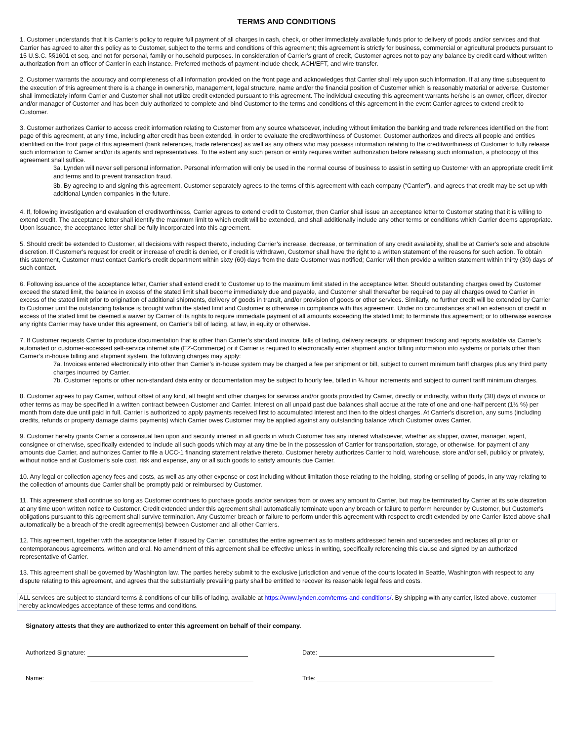TERMS AND CONDITIONS
1. Customer understands that it is Carrier's policy to require full payment of all charges in cash, check, or other immediately available funds prior to delivery of goods and/or services and that Carrier has agreed to alter this policy as to Customer, subject to the terms and conditions of this agreement; this agreement is strictly for business, commercial or agricultural products pursuant to 15 U.S.C. §§1601 et seq. and not for personal, family or household purposes. In consideration of Carrier’s grant of credit, Customer agrees not to pay any balance by credit card without written authorization from an officer of Carrier in each instance. Preferred methods of payment include check, ACH/EFT, and wire transfer.
2. Customer warrants the accuracy and completeness of all information provided on the front page and acknowledges that Carrier shall rely upon such information. If at any time subsequent to the execution of this agreement there is a change in ownership, management, legal structure, name and/or the financial position of Customer which is reasonably material or adverse, Customer shall immediately inform Carrier and Customer shall not utilize credit extended pursuant to this agreement. The individual executing this agreement warrants he/she is an owner, officer, director and/or manager of Customer and has been duly authorized to complete and bind Customer to the terms and conditions of this agreement in the event Carrier agrees to extend credit to Customer.
3. Customer authorizes Carrier to access credit information relating to Customer from any source whatsoever, including without limitation the banking and trade references identified on the front page of this agreement, at any time, including after credit has been extended, in order to evaluate the creditworthiness of Customer. Customer authorizes and directs all people and entities identified on the front page of this agreement (bank references, trade references) as well as any others who may possess information relating to the creditworthiness of Customer to fully release such information to Carrier and/or its agents and representatives. To the extent any such person or entity requires written authorization before releasing such information, a photocopy of this agreement shall suffice.
3a. Lynden will never sell personal information. Personal information will only be used in the normal course of business to assist in setting up Customer with an appropriate credit limit and terms and to prevent transaction fraud.
3b. By agreeing to and signing this agreement, Customer separately agrees to the terms of this agreement with each company (“Carrier”), and agrees that credit may be set up with additional Lynden companies in the future.
4. If, following investigation and evaluation of creditworthiness, Carrier agrees to extend credit to Customer, then Carrier shall issue an acceptance letter to Customer stating that it is willing to extend credit. The acceptance letter shall identify the maximum limit to which credit will be extended, and shall additionally include any other terms or conditions which Carrier deems appropriate. Upon issuance, the acceptance letter shall be fully incorporated into this agreement.
5. Should credit be extended to Customer, all decisions with respect thereto, including Carrier’s increase, decrease, or termination of any credit availability, shall be at Carrier's sole and absolute discretion. If Customer's request for credit or increase of credit is denied, or if credit is withdrawn, Customer shall have the right to a written statement of the reasons for such action. To obtain this statement, Customer must contact Carrier's credit department within sixty (60) days from the date Customer was notified; Carrier will then provide a written statement within thirty (30) days of such contact.
6. Following issuance of the acceptance letter, Carrier shall extend credit to Customer up to the maximum limit stated in the acceptance letter. Should outstanding charges owed by Customer exceed the stated limit, the balance in excess of the stated limit shall become immediately due and payable, and Customer shall thereafter be required to pay all charges owed to Carrier in excess of the stated limit prior to origination of additional shipments, delivery of goods in transit, and/or provision of goods or other services. Similarly, no further credit will be extended by Carrier to Customer until the outstanding balance is brought within the stated limit and Customer is otherwise in compliance with this agreement. Under no circumstances shall an extension of credit in excess of the stated limit be deemed a waiver by Carrier of its rights to require immediate payment of all amounts exceeding the stated limit; to terminate this agreement; or to otherwise exercise any rights Carrier may have under this agreement, on Carrier’s bill of lading, at law, in equity or otherwise.
7. If Customer requests Carrier to produce documentation that is other than Carrier’s standard invoice, bills of lading, delivery receipts, or shipment tracking and reports available via Carrier’s automated or customer-accessed self-service internet site (EZ-Commerce) or if Carrier is required to electronically enter shipment and/or billing information into systems or portals other than Carrier’s in-house billing and shipment system, the following charges may apply:
7a. Invoices entered electronically into other than Carrier’s in-house system may be charged a fee per shipment or bill, subject to current minimum tariff charges plus any third party charges incurred by Carrier.
7b. Customer reports or other non-standard data entry or documentation may be subject to hourly fee, billed in ¼ hour increments and subject to current tariff minimum charges.
8. Customer agrees to pay Carrier, without offset of any kind, all freight and other charges for services and/or goods provided by Carrier, directly or indirectly, within thirty (30) days of invoice or other terms as may be specified in a written contract between Customer and Carrier. Interest on all unpaid past due balances shall accrue at the rate of one and one-half percent (1½ %) per month from date due until paid in full. Carrier is authorized to apply payments received first to accumulated interest and then to the oldest charges. At Carrier's discretion, any sums (including credits, refunds or property damage claims payments) which Carrier owes Customer may be applied against any outstanding balance which Customer owes Carrier.
9. Customer hereby grants Carrier a consensual lien upon and security interest in all goods in which Customer has any interest whatsoever, whether as shipper, owner, manager, agent, consignee or otherwise, specifically extended to include all such goods which may at any time be in the possession of Carrier for transportation, storage, or otherwise, for payment of any amounts due Carrier, and authorizes Carrier to file a UCC-1 financing statement relative thereto. Customer hereby authorizes Carrier to hold, warehouse, store and/or sell, publicly or privately, without notice and at Customer's sole cost, risk and expense, any or all such goods to satisfy amounts due Carrier.
10. Any legal or collection agency fees and costs, as well as any other expense or cost including without limitation those relating to the holding, storing or selling of goods, in any way relating to the collection of amounts due Carrier shall be promptly paid or reimbursed by Customer.
11. This agreement shall continue so long as Customer continues to purchase goods and/or services from or owes any amount to Carrier, but may be terminated by Carrier at its sole discretion at any time upon written notice to Customer. Credit extended under this agreement shall automatically terminate upon any breach or failure to perform hereunder by Customer, but Customer's obligations pursuant to this agreement shall survive termination. Any Customer breach or failure to perform under this agreement with respect to credit extended by one Carrier listed above shall automatically be a breach of the credit agreement(s) between Customer and all other Carriers.
12. This agreement, together with the acceptance letter if issued by Carrier, constitutes the entire agreement as to matters addressed herein and supersedes and replaces all prior or contemporaneous agreements, written and oral. No amendment of this agreement shall be effective unless in writing, specifically referencing this clause and signed by an authorized representative of Carrier.
13. This agreement shall be governed by Washington law. The parties hereby submit to the exclusive jurisdiction and venue of the courts located in Seattle, Washington with respect to any dispute relating to this agreement, and agrees that the substantially prevailing party shall be entitled to recover its reasonable legal fees and costs.
ALL services are subject to standard terms & conditions of our bills of lading, available at https://www.lynden.com/terms-and-conditions/. By shipping with any carrier, listed above, customer hereby acknowledges acceptance of these terms and conditions.
Signatory attests that they are authorized to enter this agreement on behalf of their company.
Authorized Signature: Date:
Name: Title: